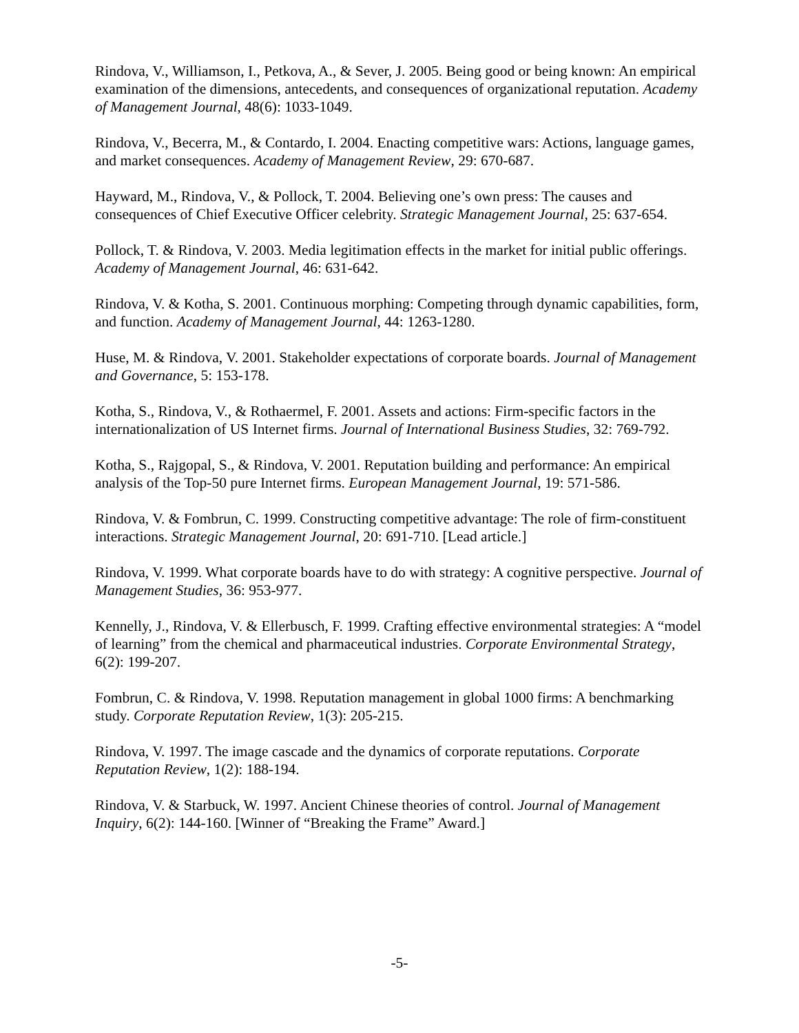Rindova, V., Williamson, I., Petkova, A., & Sever, J. 2005. Being good or being known: An empirical examination of the dimensions, antecedents, and consequences of organizational reputation. Academy of Management Journal, 48(6): 1033-1049.
Rindova, V., Becerra, M., & Contardo, I. 2004. Enacting competitive wars: Actions, language games, and market consequences. Academy of Management Review, 29: 670-687.
Hayward, M., Rindova, V., & Pollock, T. 2004. Believing one’s own press: The causes and consequences of Chief Executive Officer celebrity. Strategic Management Journal, 25: 637-654.
Pollock, T. & Rindova, V. 2003. Media legitimation effects in the market for initial public offerings. Academy of Management Journal, 46: 631-642.
Rindova, V. & Kotha, S. 2001. Continuous morphing: Competing through dynamic capabilities, form, and function. Academy of Management Journal, 44: 1263-1280.
Huse, M. & Rindova, V. 2001. Stakeholder expectations of corporate boards. Journal of Management and Governance, 5: 153-178.
Kotha, S., Rindova, V., & Rothaermel, F. 2001. Assets and actions: Firm-specific factors in the internationalization of US Internet firms. Journal of International Business Studies, 32: 769-792.
Kotha, S., Rajgopal, S., & Rindova, V. 2001. Reputation building and performance: An empirical analysis of the Top-50 pure Internet firms. European Management Journal, 19: 571-586.
Rindova, V. & Fombrun, C. 1999. Constructing competitive advantage: The role of firm-constituent interactions. Strategic Management Journal, 20: 691-710. [Lead article.]
Rindova, V. 1999. What corporate boards have to do with strategy: A cognitive perspective. Journal of Management Studies, 36: 953-977.
Kennelly, J., Rindova, V. & Ellerbusch, F. 1999. Crafting effective environmental strategies: A “model of learning” from the chemical and pharmaceutical industries. Corporate Environmental Strategy, 6(2): 199-207.
Fombrun, C. & Rindova, V. 1998. Reputation management in global 1000 firms: A benchmarking study. Corporate Reputation Review, 1(3): 205-215.
Rindova, V. 1997. The image cascade and the dynamics of corporate reputations. Corporate Reputation Review, 1(2): 188-194.
Rindova, V. & Starbuck, W. 1997. Ancient Chinese theories of control. Journal of Management Inquiry, 6(2): 144-160. [Winner of “Breaking the Frame” Award.]
-5-